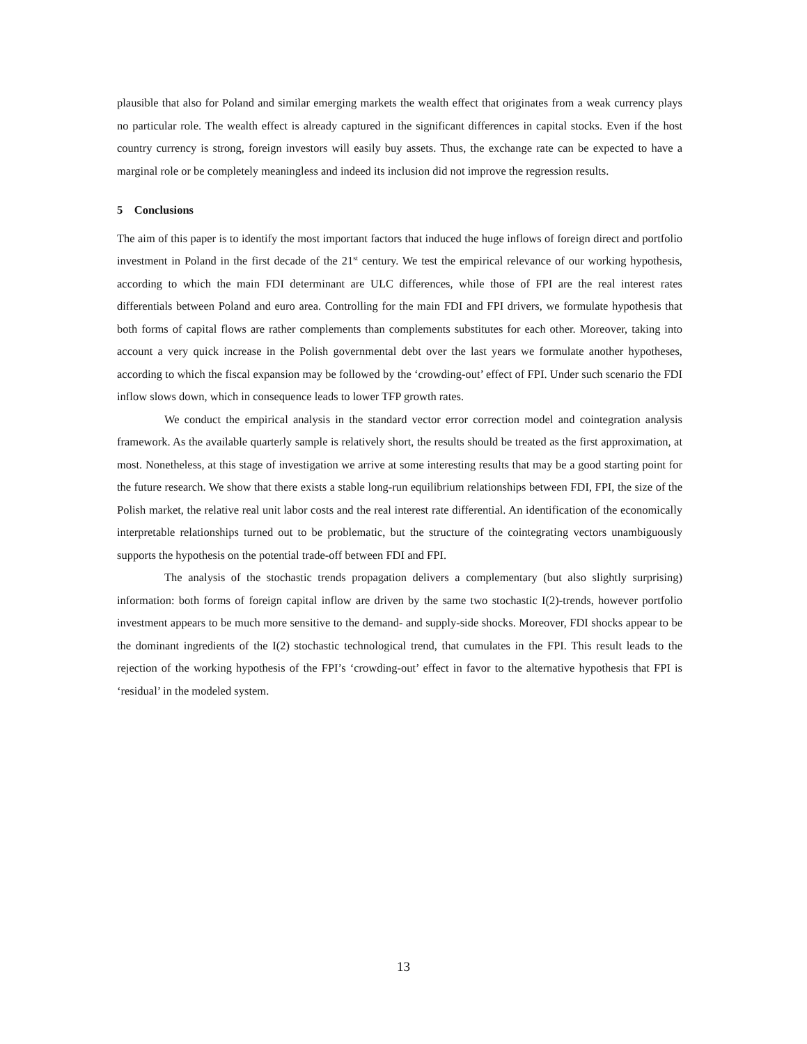plausible that also for Poland and similar emerging markets the wealth effect that originates from a weak currency plays no particular role. The wealth effect is already captured in the significant differences in capital stocks. Even if the host country currency is strong, foreign investors will easily buy assets. Thus, the exchange rate can be expected to have a marginal role or be completely meaningless and indeed its inclusion did not improve the regression results.
5 Conclusions
The aim of this paper is to identify the most important factors that induced the huge inflows of foreign direct and portfolio investment in Poland in the first decade of the 21<sup>st</sup> century. We test the empirical relevance of our working hypothesis, according to which the main FDI determinant are ULC differences, while those of FPI are the real interest rates differentials between Poland and euro area. Controlling for the main FDI and FPI drivers, we formulate hypothesis that both forms of capital flows are rather complements than complements substitutes for each other. Moreover, taking into account a very quick increase in the Polish governmental debt over the last years we formulate another hypotheses, according to which the fiscal expansion may be followed by the ‘crowding-out’ effect of FPI. Under such scenario the FDI inflow slows down, which in consequence leads to lower TFP growth rates.
We conduct the empirical analysis in the standard vector error correction model and cointegration analysis framework. As the available quarterly sample is relatively short, the results should be treated as the first approximation, at most. Nonetheless, at this stage of investigation we arrive at some interesting results that may be a good starting point for the future research. We show that there exists a stable long-run equilibrium relationships between FDI, FPI, the size of the Polish market, the relative real unit labor costs and the real interest rate differential. An identification of the economically interpretable relationships turned out to be problematic, but the structure of the cointegrating vectors unambiguously supports the hypothesis on the potential trade-off between FDI and FPI.
The analysis of the stochastic trends propagation delivers a complementary (but also slightly surprising) information: both forms of foreign capital inflow are driven by the same two stochastic I(2)-trends, however portfolio investment appears to be much more sensitive to the demand- and supply-side shocks. Moreover, FDI shocks appear to be the dominant ingredients of the I(2) stochastic technological trend, that cumulates in the FPI. This result leads to the rejection of the working hypothesis of the FPI’s ‘crowding-out’ effect in favor to the alternative hypothesis that FPI is ‘residual’ in the modeled system.
13